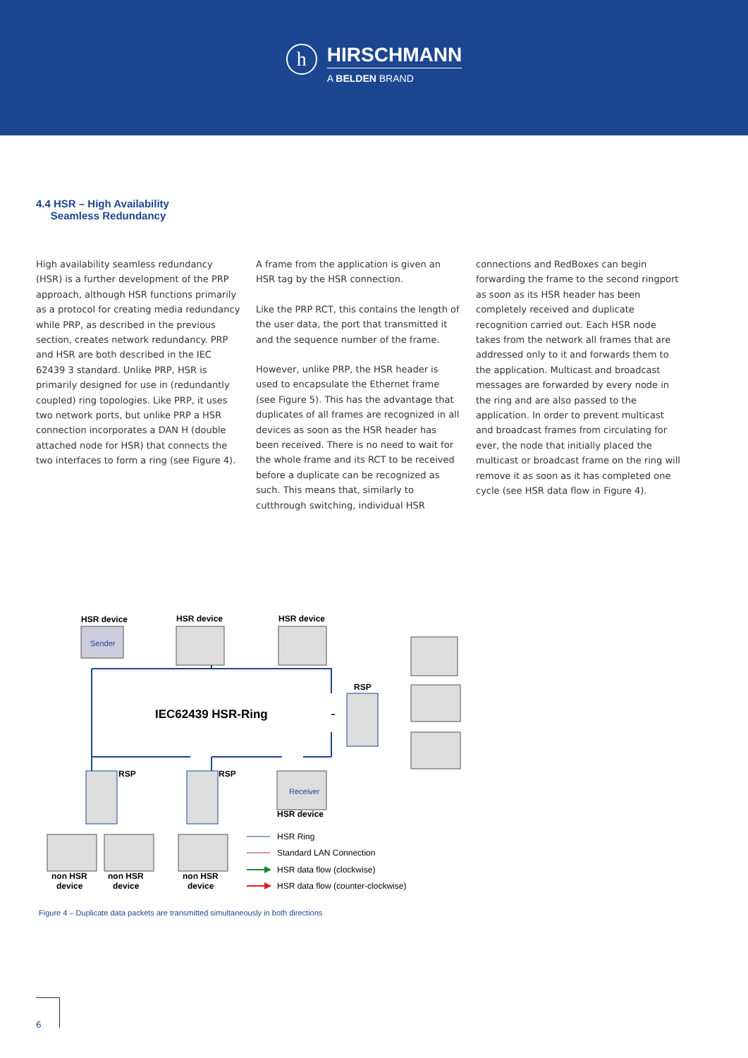h
HIRSCHMANN
A BELDEN BRAND
4.4 HSR – High Availability
Seamless Redundancy
High availability seamless redundancy (HSR) is a further development of the PRP approach, although HSR functions primarily as a protocol for creating media redundancy while PRP, as described in the previous section, creates network redundancy. PRP and HSR are both described in the IEC 62439 3 standard. Unlike PRP, HSR is primarily designed for use in (redundantly coupled) ring topologies. Like PRP, it uses two network ports, but unlike PRP a HSR connection incorporates a DAN H (double attached node for HSR) that connects the two interfaces to form a ring (see Figure 4).
A frame from the application is given an HSR tag by the HSR connection.
Like the PRP RCT, this contains the length of the user data, the port that transmitted it and the sequence number of the frame.
However, unlike PRP, the HSR header is used to encapsulate the Ethernet frame (see Figure 5). This has the advantage that duplicates of all frames are recognized in all devices as soon as the HSR header has been received. There is no need to wait for the whole frame and its RCT to be received before a duplicate can be recognized as such. This means that, similarly to cutthrough switching, individual HSR
connections and RedBoxes can begin forwarding the frame to the second ringport as soon as its HSR header has been completely received and duplicate recognition carried out. Each HSR node takes from the network all frames that are addressed only to it and forwards them to the application. Multicast and broadcast messages are forwarded by every node in the ring and are also passed to the application. In order to prevent multicast and broadcast frames from circulating for ever, the node that initially placed the multicast or broadcast frame on the ring will remove it as soon as it has completed one cycle (see HSR data flow in Figure 4).
Sender
HSR device
HSR device
HSR device
RSP
IEC62439 HSR-Ring
RSP
RSP
Receiver
HSR device
non HSR
device
non HSR
device
non HSR
device
HSR Ring
Standard LAN Connection
HSR data flow (clockwise)
HSR data flow (counter-clockwise)
Figure 4 – Duplicate data packets are transmitted simultaneously in both directions
6